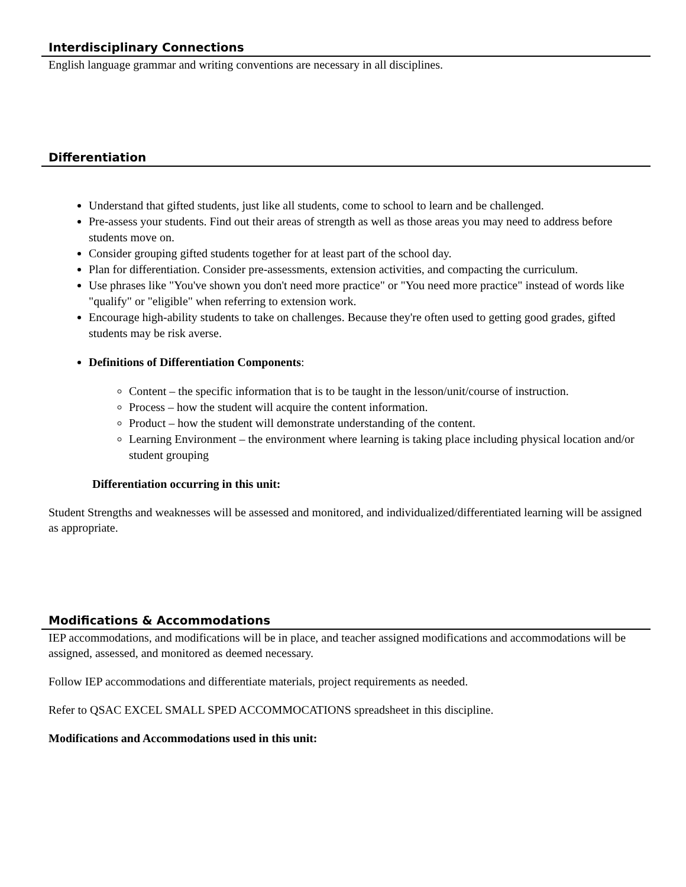Interdisciplinary Connections
English language grammar and writing conventions are necessary in all disciplines.
Differentiation
Understand that gifted students, just like all students, come to school to learn and be challenged.
Pre-assess your students. Find out their areas of strength as well as those areas you may need to address before students move on.
Consider grouping gifted students together for at least part of the school day.
Plan for differentiation. Consider pre-assessments, extension activities, and compacting the curriculum.
Use phrases like "You've shown you don't need more practice" or "You need more practice" instead of words like "qualify" or "eligible" when referring to extension work.
Encourage high-ability students to take on challenges. Because they're often used to getting good grades, gifted students may be risk averse.
Definitions of Differentiation Components:
Content – the specific information that is to be taught in the lesson/unit/course of instruction.
Process – how the student will acquire the content information.
Product – how the student will demonstrate understanding of the content.
Learning Environment – the environment where learning is taking place including physical location and/or student grouping
Differentiation occurring in this unit:
Student Strengths and weaknesses will be assessed and monitored, and individualized/differentiated learning will be assigned as appropriate.
Modifications & Accommodations
IEP accommodations, and modifications will be in place, and teacher assigned modifications and accommodations will be assigned, assessed, and monitored as deemed necessary.
Follow IEP accommodations and differentiate materials, project requirements as needed.
Refer to QSAC EXCEL SMALL SPED ACCOMMOCATIONS spreadsheet in this discipline.
Modifications and Accommodations used in this unit: